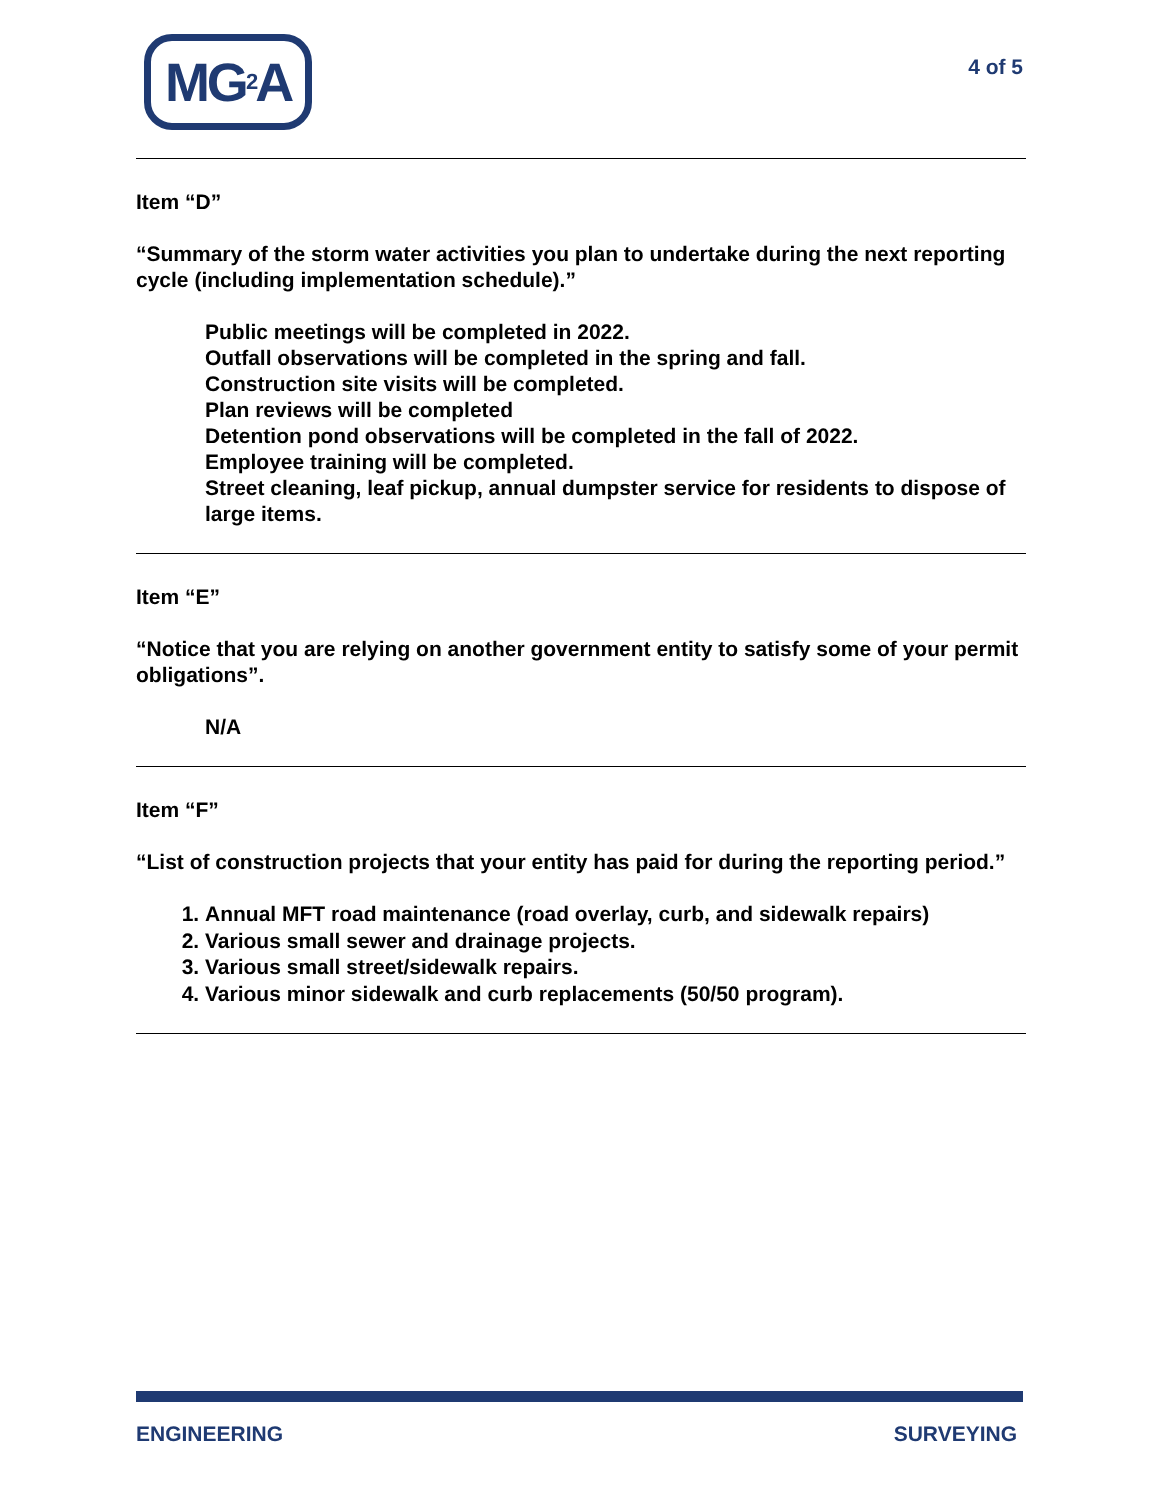MG<sup>2</sup>A
4 of 5
Item “D”
“Summary of the storm water activities you plan to undertake during the next reporting cycle (including implementation schedule).”
Public meetings will be completed in 2022.
Outfall observations will be completed in the spring and fall.
Construction site visits will be completed.
Plan reviews will be completed
Detention pond observations will be completed in the fall of 2022.
Employee training will be completed.
Street cleaning, leaf pickup, annual dumpster service for residents to dispose of large items.
Item “E”
“Notice that you are relying on another government entity to satisfy some of your permit obligations”.
N/A
Item “F”
“List of construction projects that your entity has paid for during the reporting period.”
1. Annual MFT road maintenance (road overlay, curb, and sidewalk repairs)
2. Various small sewer and drainage projects.
3. Various small street/sidewalk repairs.
4. Various minor sidewalk and curb replacements (50/50 program).
ENGINEERING SURVEYING